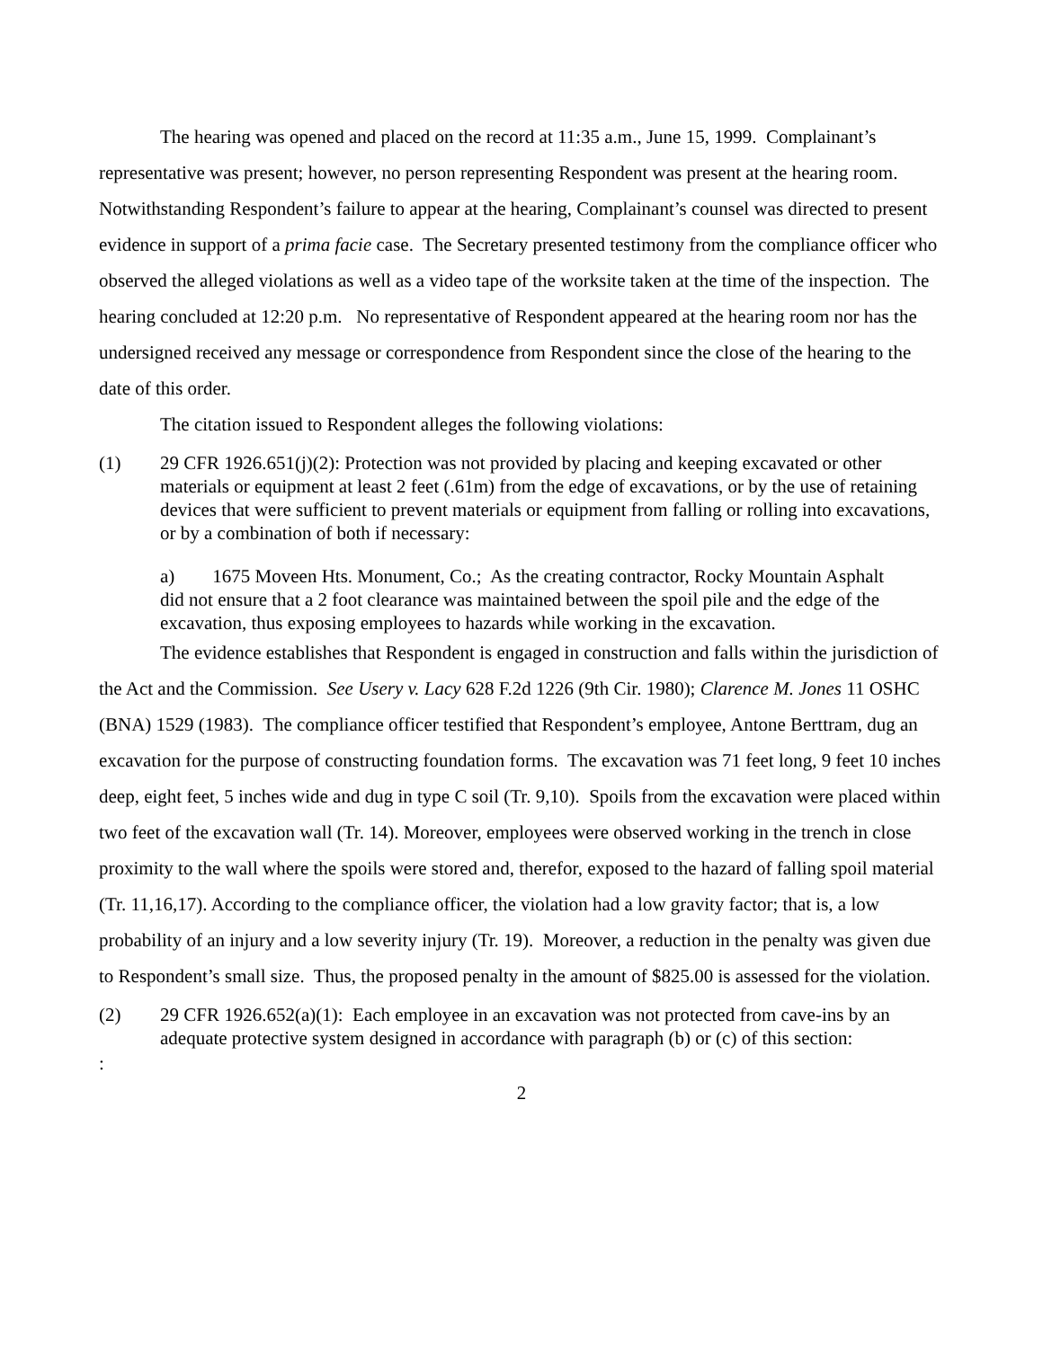The hearing was opened and placed on the record at 11:35 a.m., June 15, 1999. Complainant’s representative was present; however, no person representing Respondent was present at the hearing room. Notwithstanding Respondent’s failure to appear at the hearing, Complainant’s counsel was directed to present evidence in support of a prima facie case. The Secretary presented testimony from the compliance officer who observed the alleged violations as well as a video tape of the worksite taken at the time of the inspection. The hearing concluded at 12:20 p.m. No representative of Respondent appeared at the hearing room nor has the undersigned received any message or correspondence from Respondent since the close of the hearing to the date of this order.
The citation issued to Respondent alleges the following violations:
(1) 29 CFR 1926.651(j)(2): Protection was not provided by placing and keeping excavated or other materials or equipment at least 2 feet (.61m) from the edge of excavations, or by the use of retaining devices that were sufficient to prevent materials or equipment from falling or rolling into excavations, or by a combination of both if necessary:
a) 1675 Moveen Hts. Monument, Co.; As the creating contractor, Rocky Mountain Asphalt did not ensure that a 2 foot clearance was maintained between the spoil pile and the edge of the excavation, thus exposing employees to hazards while working in the excavation.
The evidence establishes that Respondent is engaged in construction and falls within the jurisdiction of the Act and the Commission. See Usery v. Lacy 628 F.2d 1226 (9th Cir. 1980); Clarence M. Jones 11 OSHC (BNA) 1529 (1983). The compliance officer testified that Respondent’s employee, Antone Berttram, dug an excavation for the purpose of constructing foundation forms. The excavation was 71 feet long, 9 feet 10 inches deep, eight feet, 5 inches wide and dug in type C soil (Tr. 9,10). Spoils from the excavation were placed within two feet of the excavation wall (Tr. 14). Moreover, employees were observed working in the trench in close proximity to the wall where the spoils were stored and, therefor, exposed to the hazard of falling spoil material (Tr. 11,16,17). According to the compliance officer, the violation had a low gravity factor; that is, a low probability of an injury and a low severity injury (Tr. 19). Moreover, a reduction in the penalty was given due to Respondent’s small size. Thus, the proposed penalty in the amount of $825.00 is assessed for the violation.
(2) 29 CFR 1926.652(a)(1): Each employee in an excavation was not protected from cave-ins by an adequate protective system designed in accordance with paragraph (b) or (c) of this section:
:
2